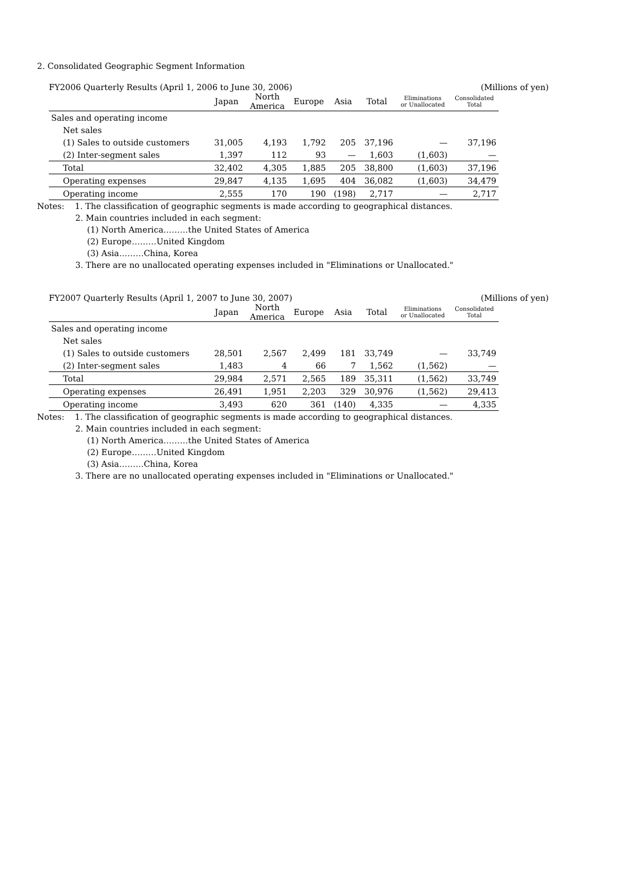2. Consolidated Geographic Segment Information
FY2006 Quarterly Results (April 1, 2006 to June 30, 2006) (Millions of yen)
| | Japan | North America | Europe | Asia | Total | Eliminations or Unallocated | Consolidated Total |
| --- | --- | --- | --- | --- | --- | --- | --- |
| Sales and operating income | | | | | | | |
| Net sales | | | | | | | |
| (1) Sales to outside customers | 31,005 | 4,193 | 1,792 | 205 | 37,196 | — | 37,196 |
| (2) Inter-segment sales | 1,397 | 112 | 93 | — | 1,603 | (1,603) | — |
| Total | 32,402 | 4,305 | 1,885 | 205 | 38,800 | (1,603) | 37,196 |
| Operating expenses | 29,847 | 4,135 | 1,695 | 404 | 36,082 | (1,603) | 34,479 |
| Operating income | 2,555 | 170 | 190 | (198) | 2,717 | — | 2,717 |
Notes: 1. The classification of geographic segments is made according to geographical distances.
2. Main countries included in each segment:
(1) North America………the United States of America
(2) Europe………United Kingdom
(3) Asia………China, Korea
3. There are no unallocated operating expenses included in "Eliminations or Unallocated."
FY2007 Quarterly Results (April 1, 2007 to June 30, 2007) (Millions of yen)
| | Japan | North America | Europe | Asia | Total | Eliminations or Unallocated | Consolidated Total |
| --- | --- | --- | --- | --- | --- | --- | --- |
| Sales and operating income | | | | | | | |
| Net sales | | | | | | | |
| (1) Sales to outside customers | 28,501 | 2,567 | 2,499 | 181 | 33,749 | — | 33,749 |
| (2) Inter-segment sales | 1,483 | 4 | 66 | 7 | 1,562 | (1,562) | — |
| Total | 29,984 | 2,571 | 2,565 | 189 | 35,311 | (1,562) | 33,749 |
| Operating expenses | 26,491 | 1,951 | 2,203 | 329 | 30,976 | (1,562) | 29,413 |
| Operating income | 3,493 | 620 | 361 | (140) | 4,335 | — | 4,335 |
Notes: 1. The classification of geographic segments is made according to geographical distances.
2. Main countries included in each segment:
(1) North America………the United States of America
(2) Europe………United Kingdom
(3) Asia………China, Korea
3. There are no unallocated operating expenses included in "Eliminations or Unallocated."